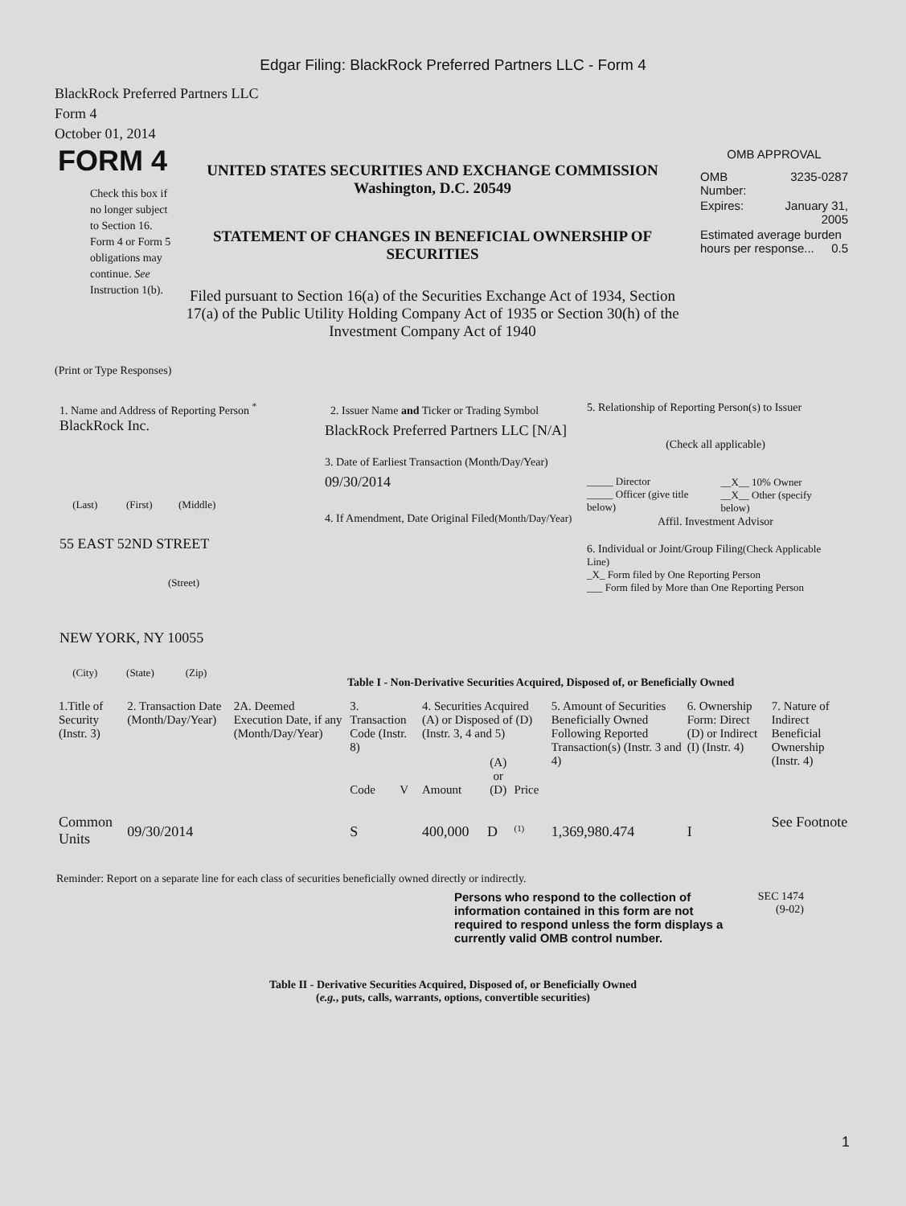Edgar Filing: BlackRock Preferred Partners LLC - Form 4
BlackRock Preferred Partners LLC
Form 4
October 01, 2014
FORM 4
Check this box if no longer subject to Section 16. Form 4 or Form 5 obligations may continue. See Instruction 1(b).
UNITED STATES SECURITIES AND EXCHANGE COMMISSION
Washington, D.C. 20549
STATEMENT OF CHANGES IN BENEFICIAL OWNERSHIP OF SECURITIES
Filed pursuant to Section 16(a) of the Securities Exchange Act of 1934, Section 17(a) of the Public Utility Holding Company Act of 1935 or Section 30(h) of the Investment Company Act of 1940
OMB APPROVAL
| OMB Number: | 3235-0287 |
| Expires: | January 31, 2005 |
| Estimated average burden hours per response... 0.5 | |
(Print or Type Responses)
1. Name and Address of Reporting Person <sup>*</sup>
BlackRock Inc.
(Last) (First) (Middle)
55 EAST 52ND STREET
(Street)
NEW YORK, NY 10055
(City) (State) (Zip)
2. Issuer Name and Ticker or Trading Symbol
BlackRock Preferred Partners LLC [N/A]
3. Date of Earliest Transaction (Month/Day/Year)
09/30/2014
4. If Amendment, Date Original Filed(Month/Day/Year)
5. Relationship of Reporting Person(s) to Issuer
(Check all applicable)
| _____ Director _____ Officer (give title below) | __X__ 10% Owner __X__ Other (specify below) |
Affil. Investment Advisor
6. Individual or Joint/Group Filing(Check Applicable Line)
_X_ Form filed by One Reporting Person
___ Form filed by More than One Reporting Person
Table I - Non-Derivative Securities Acquired, Disposed of, or Beneficially Owned
| 1.Title of Security (Instr. 3) | 2. Transaction Date (Month/Day/Year) | 2A. Deemed Execution Date, if any (Month/Day/Year) | 3. Transaction Code (Instr. 8) | | 4. Securities Acquired (A) or Disposed of (D) (Instr. 3, 4 and 5) | | | 5. Amount of Securities Beneficially Owned Following Reported Transaction(s) (Instr. 3 and 4) | 6. Ownership Form: Direct (D) or Indirect (I) (Instr. 4) | 7. Nature of Indirect Beneficial Ownership (Instr. 4) |
| | | | Code | V | Amount | (A) or (D) | Price | | | |
| Common Units | 09/30/2014 | | S | | 400,000 | D | <sup>(1)</sup> | 1,369,980.474 | I | See Footnote |
Reminder: Report on a separate line for each class of securities beneficially owned directly or indirectly.
Persons who respond to the collection of information contained in this form are not required to respond unless the form displays a currently valid OMB control number.
SEC 1474
(9-02)
Table II - Derivative Securities Acquired, Disposed of, or Beneficially Owned
(e.g., puts, calls, warrants, options, convertible securities)
1